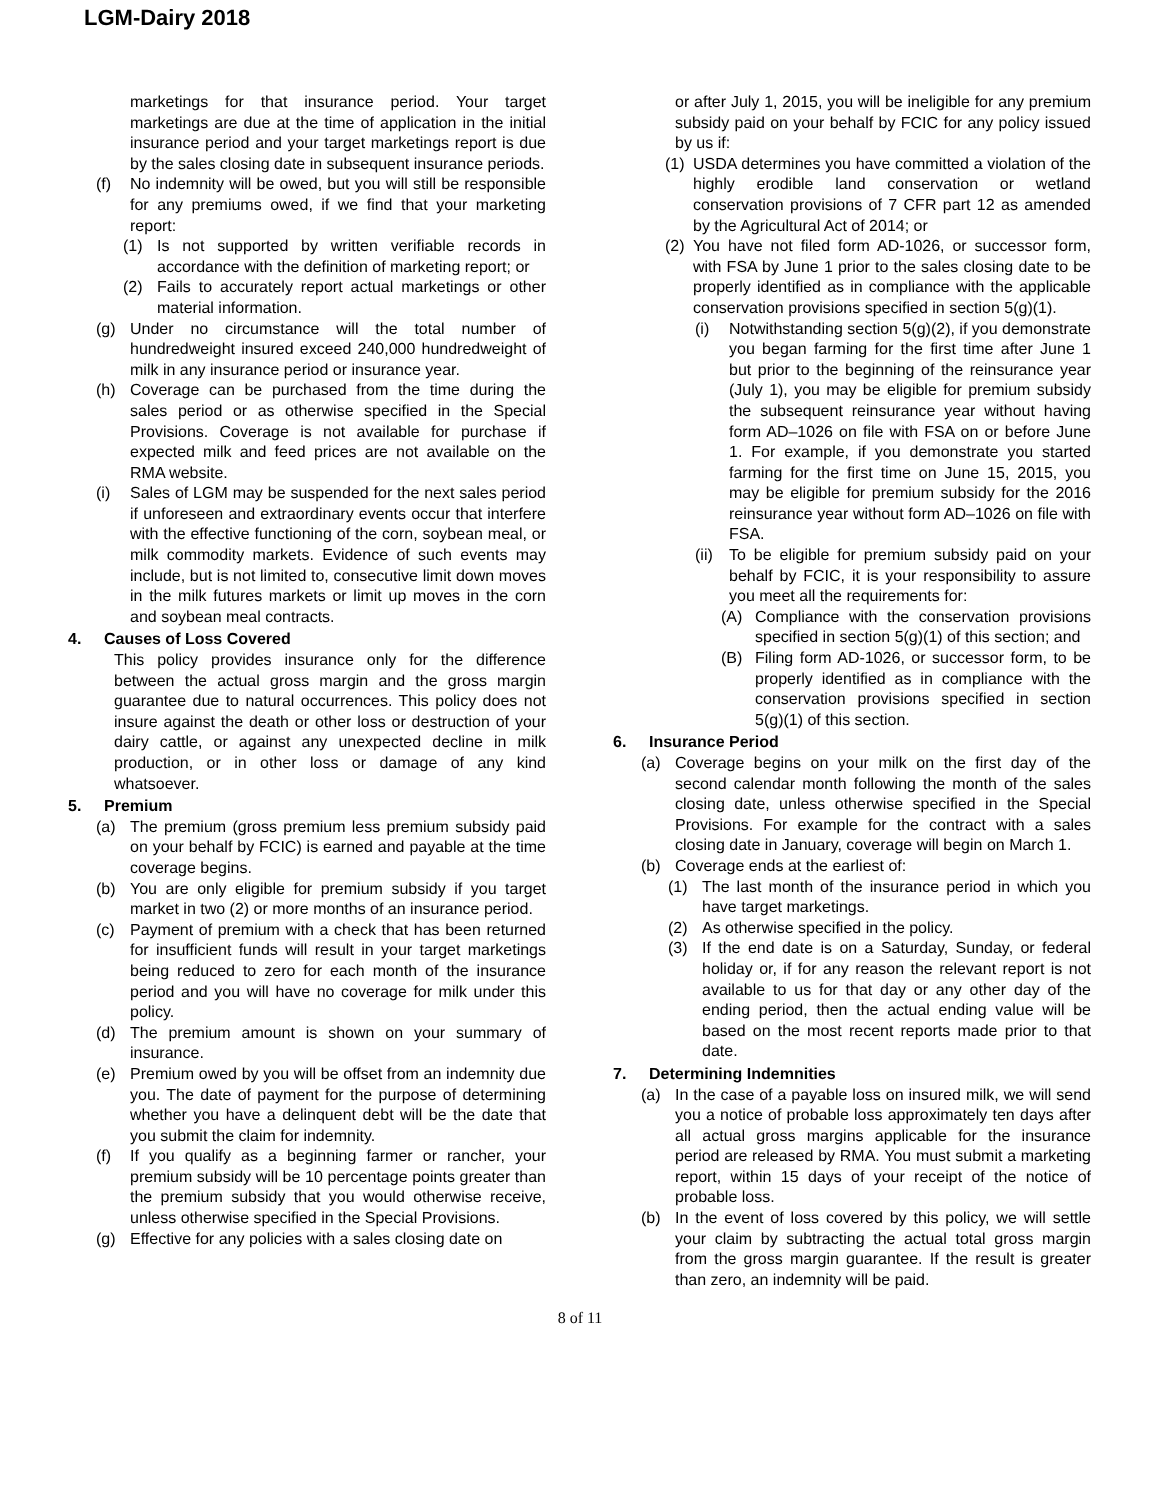LGM-Dairy 2018
marketings for that insurance period. Your target marketings are due at the time of application in the initial insurance period and your target marketings report is due by the sales closing date in subsequent insurance periods.
(f) No indemnity will be owed, but you will still be responsible for any premiums owed, if we find that your marketing report:
(1) Is not supported by written verifiable records in accordance with the definition of marketing report; or
(2) Fails to accurately report actual marketings or other material information.
(g) Under no circumstance will the total number of hundredweight insured exceed 240,000 hundredweight of milk in any insurance period or insurance year.
(h) Coverage can be purchased from the time during the sales period or as otherwise specified in the Special Provisions. Coverage is not available for purchase if expected milk and feed prices are not available on the RMA website.
(i) Sales of LGM may be suspended for the next sales period if unforeseen and extraordinary events occur that interfere with the effective functioning of the corn, soybean meal, or milk commodity markets. Evidence of such events may include, but is not limited to, consecutive limit down moves in the milk futures markets or limit up moves in the corn and soybean meal contracts.
4. Causes of Loss Covered
This policy provides insurance only for the difference between the actual gross margin and the gross margin guarantee due to natural occurrences. This policy does not insure against the death or other loss or destruction of your dairy cattle, or against any unexpected decline in milk production, or in other loss or damage of any kind whatsoever.
5. Premium
(a) The premium (gross premium less premium subsidy paid on your behalf by FCIC) is earned and payable at the time coverage begins.
(b) You are only eligible for premium subsidy if you target market in two (2) or more months of an insurance period.
(c) Payment of premium with a check that has been returned for insufficient funds will result in your target marketings being reduced to zero for each month of the insurance period and you will have no coverage for milk under this policy.
(d) The premium amount is shown on your summary of insurance.
(e) Premium owed by you will be offset from an indemnity due you. The date of payment for the purpose of determining whether you have a delinquent debt will be the date that you submit the claim for indemnity.
(f) If you qualify as a beginning farmer or rancher, your premium subsidy will be 10 percentage points greater than the premium subsidy that you would otherwise receive, unless otherwise specified in the Special Provisions.
(g) Effective for any policies with a sales closing date on
or after July 1, 2015, you will be ineligible for any premium subsidy paid on your behalf by FCIC for any policy issued by us if:
(1) USDA determines you have committed a violation of the highly erodible land conservation or wetland conservation provisions of 7 CFR part 12 as amended by the Agricultural Act of 2014; or
(2) You have not filed form AD-1026, or successor form, with FSA by June 1 prior to the sales closing date to be properly identified as in compliance with the applicable conservation provisions specified in section 5(g)(1).
(i) Notwithstanding section 5(g)(2), if you demonstrate you began farming for the first time after June 1 but prior to the beginning of the reinsurance year (July 1), you may be eligible for premium subsidy the subsequent reinsurance year without having form AD–1026 on file with FSA on or before June 1. For example, if you demonstrate you started farming for the first time on June 15, 2015, you may be eligible for premium subsidy for the 2016 reinsurance year without form AD–1026 on file with FSA.
(ii) To be eligible for premium subsidy paid on your behalf by FCIC, it is your responsibility to assure you meet all the requirements for:
(A) Compliance with the conservation provisions specified in section 5(g)(1) of this section; and
(B) Filing form AD-1026, or successor form, to be properly identified as in compliance with the conservation provisions specified in section 5(g)(1) of this section.
6. Insurance Period
(a) Coverage begins on your milk on the first day of the second calendar month following the month of the sales closing date, unless otherwise specified in the Special Provisions. For example for the contract with a sales closing date in January, coverage will begin on March 1.
(b) Coverage ends at the earliest of:
(1) The last month of the insurance period in which you have target marketings.
(2) As otherwise specified in the policy.
(3) If the end date is on a Saturday, Sunday, or federal holiday or, if for any reason the relevant report is not available to us for that day or any other day of the ending period, then the actual ending value will be based on the most recent reports made prior to that date.
7. Determining Indemnities
(a) In the case of a payable loss on insured milk, we will send you a notice of probable loss approximately ten days after all actual gross margins applicable for the insurance period are released by RMA. You must submit a marketing report, within 15 days of your receipt of the notice of probable loss.
(b) In the event of loss covered by this policy, we will settle your claim by subtracting the actual total gross margin from the gross margin guarantee. If the result is greater than zero, an indemnity will be paid.
8 of 11